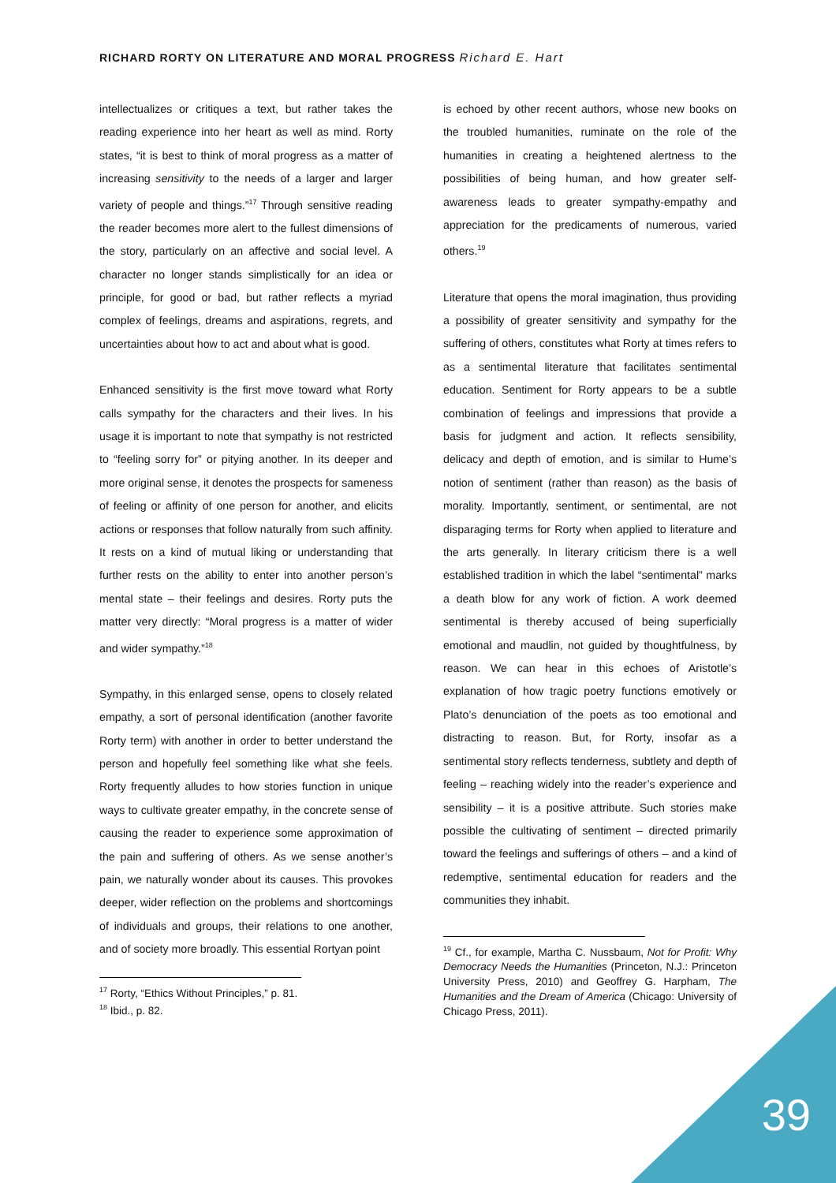RICHARD RORTY ON LITERATURE AND MORAL PROGRESS Richard E. Hart
intellectualizes or critiques a text, but rather takes the reading experience into her heart as well as mind. Rorty states, “it is best to think of moral progress as a matter of increasing sensitivity to the needs of a larger and larger variety of people and things.”<sup>17</sup> Through sensitive reading the reader becomes more alert to the fullest dimensions of the story, particularly on an affective and social level. A character no longer stands simplistically for an idea or principle, for good or bad, but rather reflects a myriad complex of feelings, dreams and aspirations, regrets, and uncertainties about how to act and about what is good.
Enhanced sensitivity is the first move toward what Rorty calls sympathy for the characters and their lives. In his usage it is important to note that sympathy is not restricted to “feeling sorry for” or pitying another. In its deeper and more original sense, it denotes the prospects for sameness of feeling or affinity of one person for another, and elicits actions or responses that follow naturally from such affinity. It rests on a kind of mutual liking or understanding that further rests on the ability to enter into another person’s mental state – their feelings and desires. Rorty puts the matter very directly: “Moral progress is a matter of wider and wider sympathy.”<sup>18</sup>
Sympathy, in this enlarged sense, opens to closely related empathy, a sort of personal identification (another favorite Rorty term) with another in order to better understand the person and hopefully feel something like what she feels. Rorty frequently alludes to how stories function in unique ways to cultivate greater empathy, in the concrete sense of causing the reader to experience some approximation of the pain and suffering of others. As we sense another’s pain, we naturally wonder about its causes. This provokes deeper, wider reflection on the problems and shortcomings of individuals and groups, their relations to one another, and of society more broadly. This essential Rortyan point
<sup>17</sup> Rorty, “Ethics Without Principles,” p. 81.
<sup>18</sup> Ibid., p. 82.
is echoed by other recent authors, whose new books on the troubled humanities, ruminate on the role of the humanities in creating a heightened alertness to the possibilities of being human, and how greater self-awareness leads to greater sympathy-empathy and appreciation for the predicaments of numerous, varied others.<sup>19</sup>
Literature that opens the moral imagination, thus providing a possibility of greater sensitivity and sympathy for the suffering of others, constitutes what Rorty at times refers to as a sentimental literature that facilitates sentimental education. Sentiment for Rorty appears to be a subtle combination of feelings and impressions that provide a basis for judgment and action. It reflects sensibility, delicacy and depth of emotion, and is similar to Hume’s notion of sentiment (rather than reason) as the basis of morality. Importantly, sentiment, or sentimental, are not disparaging terms for Rorty when applied to literature and the arts generally. In literary criticism there is a well established tradition in which the label “sentimental” marks a death blow for any work of fiction. A work deemed sentimental is thereby accused of being superficially emotional and maudlin, not guided by thoughtfulness, by reason. We can hear in this echoes of Aristotle’s explanation of how tragic poetry functions emotively or Plato’s denunciation of the poets as too emotional and distracting to reason. But, for Rorty, insofar as a sentimental story reflects tenderness, subtlety and depth of feeling – reaching widely into the reader’s experience and sensibility – it is a positive attribute. Such stories make possible the cultivating of sentiment – directed primarily toward the feelings and sufferings of others – and a kind of redemptive, sentimental education for readers and the communities they inhabit.
<sup>19</sup> Cf., for example, Martha C. Nussbaum, Not for Profit: Why Democracy Needs the Humanities (Princeton, N.J.: Princeton University Press, 2010) and Geoffrey G. Harpham, The Humanities and the Dream of America (Chicago: University of Chicago Press, 2011).
39